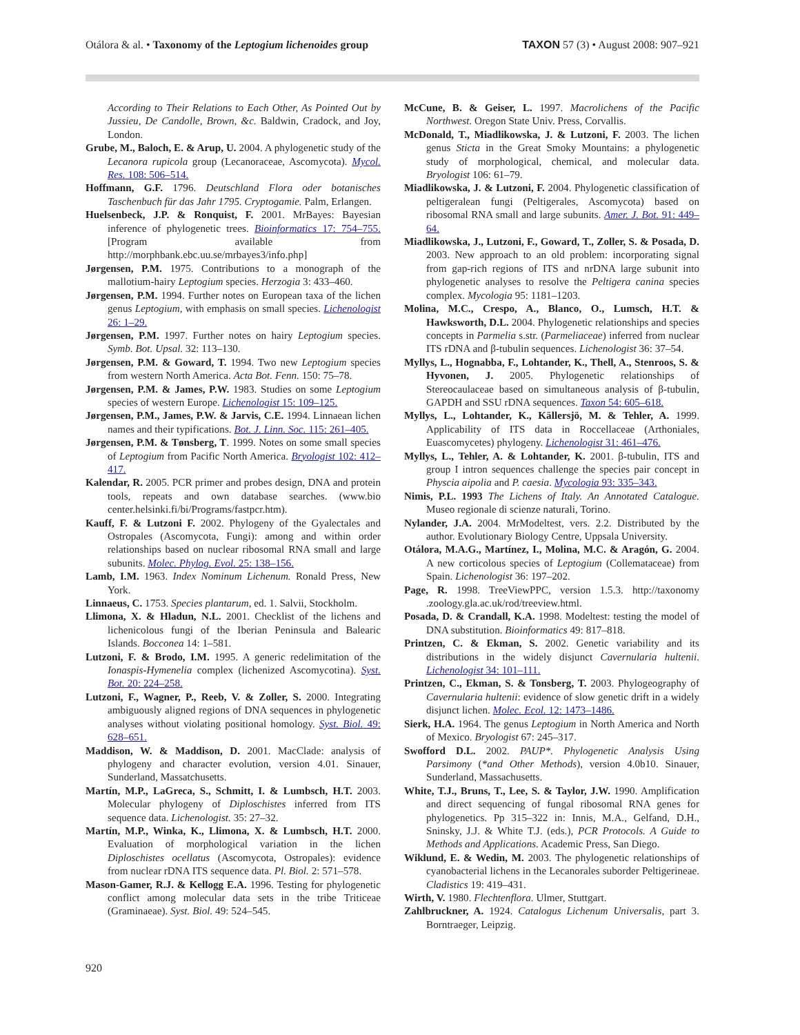Otálora & al. • Taxonomy of the Leptogium lichenoides group TAXON 57 (3) • August 2008: 907–921
According to Their Relations to Each Other, As Pointed Out by Jussieu, De Candolle, Brown, &c. Baldwin, Cradock, and Joy, London.
Grube, M., Baloch, E. & Arup, U. 2004. A phylogenetic study of the Lecanora rupicola group (Lecanoraceae, Ascomycota). Mycol. Res. 108: 506–514.
Hoffmann, G.F. 1796. Deutschland Flora oder botanisches Taschenbuch für das Jahr 1795. Cryptogamie. Palm, Erlangen.
Huelsenbeck, J.P. & Ronquist, F. 2001. MrBayes: Bayesian inference of phylogenetic trees. Bioinformatics 17: 754–755. [Program available from http://morphbank.ebc.uu.se/mrbayes3/info.php]
Jørgensen, P.M. 1975. Contributions to a monograph of the mallotium-hairy Leptogium species. Herzogia 3: 433–460.
Jørgensen, P.M. 1994. Further notes on European taxa of the lichen genus Leptogium, with emphasis on small species. Lichenologist 26: 1–29.
Jørgensen, P.M. 1997. Further notes on hairy Leptogium species. Symb. Bot. Upsal. 32: 113–130.
Jørgensen, P.M. & Goward, T. 1994. Two new Leptogium species from western North America. Acta Bot. Fenn. 150: 75–78.
Jørgensen, P.M. & James, P.W. 1983. Studies on some Leptogium species of western Europe. Lichenologist 15: 109–125.
Jørgensen, P.M., James, P.W. & Jarvis, C.E. 1994. Linnaean lichen names and their typifications. Bot. J. Linn. Soc. 115: 261–405.
Jørgensen, P.M. & Tønsberg, T. 1999. Notes on some small species of Leptogium from Pacific North America. Bryologist 102: 412–417.
Kalendar, R. 2005. PCR primer and probes design, DNA and protein tools, repeats and own database searches. (www.bio center.helsinki.fi/bi/Programs/fastpcr.htm).
Kauff, F. & Lutzoni F. 2002. Phylogeny of the Gyalectales and Ostropales (Ascomycota, Fungi): among and within order relationships based on nuclear ribosomal RNA small and large subunits. Molec. Phylog. Evol. 25: 138–156.
Lamb, I.M. 1963. Index Nominum Lichenum. Ronald Press, New York.
Linnaeus, C. 1753. Species plantarum, ed. 1. Salvii, Stockholm.
Llimona, X. & Hladun, N.L. 2001. Checklist of the lichens and lichenicolous fungi of the Iberian Peninsula and Balearic Islands. Bocconea 14: 1–581.
Lutzoni, F. & Brodo, I.M. 1995. A generic redelimitation of the Ionaspis-Hymenelia complex (lichenized Ascomycotina). Syst. Bot. 20: 224–258.
Lutzoni, F., Wagner, P., Reeb, V. & Zoller, S. 2000. Integrating ambiguously aligned regions of DNA sequences in phylogenetic analyses without violating positional homology. Syst. Biol. 49: 628–651.
Maddison, W. & Maddison, D. 2001. MacClade: analysis of phylogeny and character evolution, version 4.01. Sinauer, Sunderland, Massatchusetts.
Martín, M.P., LaGreca, S., Schmitt, I. & Lumbsch, H.T. 2003. Molecular phylogeny of Diploschistes inferred from ITS sequence data. Lichenologist. 35: 27–32.
Martín, M.P., Winka, K., Llimona, X. & Lumbsch, H.T. 2000. Evaluation of morphological variation in the lichen Diploschistes ocellatus (Ascomycota, Ostropales): evidence from nuclear rDNA ITS sequence data. Pl. Biol. 2: 571–578.
Mason-Gamer, R.J. & Kellogg E.A. 1996. Testing for phylogenetic conflict among molecular data sets in the tribe Triticeae (Graminaeae). Syst. Biol. 49: 524–545.
McCune, B. & Geiser, L. 1997. Macrolichens of the Pacific Northwest. Oregon State Univ. Press, Corvallis.
McDonald, T., Miadlikowska, J. & Lutzoni, F. 2003. The lichen genus Sticta in the Great Smoky Mountains: a phylogenetic study of morphological, chemical, and molecular data. Bryologist 106: 61–79.
Miadlikowska, J. & Lutzoni, F. 2004. Phylogenetic classification of peltigeralean fungi (Peltigerales, Ascomycota) based on ribosomal RNA small and large subunits. Amer. J. Bot. 91: 449–64.
Miadlikowska, J., Lutzoni, F., Goward, T., Zoller, S. & Posada, D. 2003. New approach to an old problem: incorporating signal from gap-rich regions of ITS and nrDNA large subunit into phylogenetic analyses to resolve the Peltigera canina species complex. Mycologia 95: 1181–1203.
Molina, M.C., Crespo, A., Blanco, O., Lumsch, H.T. & Hawksworth, D.L. 2004. Phylogenetic relationships and species concepts in Parmelia s.str. (Parmeliaceae) inferred from nuclear ITS rDNA and β-tubulin sequences. Lichenologist 36: 37–54.
Myllys, L., Hognabba, F., Lohtander, K., Thell, A., Stenroos, S. & Hyvonen, J. 2005. Phylogenetic relationships of Stereocaulaceae based on simultaneous analysis of β-tubulin, GAPDH and SSU rDNA sequences. Taxon 54: 605–618.
Myllys, L., Lohtander, K., Källersjö, M. & Tehler, A. 1999. Applicability of ITS data in Roccellaceae (Arthoniales, Euascomycetes) phylogeny. Lichenologist 31: 461–476.
Myllys, L., Tehler, A. & Lohtander, K. 2001. β-tubulin, ITS and group I intron sequences challenge the species pair concept in Physcia aipolia and P. caesia. Mycologia 93: 335–343.
Nimis, P.L. 1993 The Lichens of Italy. An Annotated Catalogue. Museo regionale di scienze naturali, Torino.
Nylander, J.A. 2004. MrModeltest, vers. 2.2. Distributed by the author. Evolutionary Biology Centre, Uppsala University.
Otálora, M.A.G., Martínez, I., Molina, M.C. & Aragón, G. 2004. A new corticolous species of Leptogium (Collemataceae) from Spain. Lichenologist 36: 197–202.
Page, R. 1998. TreeViewPPC, version 1.5.3. http://taxonomy .zoology.gla.ac.uk/rod/treeview.html.
Posada, D. & Crandall, K.A. 1998. Modeltest: testing the model of DNA substitution. Bioinformatics 49: 817–818.
Printzen, C. & Ekman, S. 2002. Genetic variability and its distributions in the widely disjunct Cavernularia hultenii. Lichenologist 34: 101–111.
Printzen, C., Ekman, S. & Tonsberg, T. 2003. Phylogeography of Cavernularia hultenii: evidence of slow genetic drift in a widely disjunct lichen. Molec. Ecol. 12: 1473–1486.
Sierk, H.A. 1964. The genus Leptogium in North America and North of Mexico. Bryologist 67: 245–317.
Swofford D.L. 2002. PAUP*. Phylogenetic Analysis Using Parsimony (*and Other Methods), version 4.0b10. Sinauer, Sunderland, Massachusetts.
White, T.J., Bruns, T., Lee, S. & Taylor, J.W. 1990. Amplification and direct sequencing of fungal ribosomal RNA genes for phylogenetics. Pp 315–322 in: Innis, M.A., Gelfand, D.H., Sninsky, J.J. & White T.J. (eds.), PCR Protocols. A Guide to Methods and Applications. Academic Press, San Diego.
Wiklund, E. & Wedin, M. 2003. The phylogenetic relationships of cyanobacterial lichens in the Lecanorales suborder Peltigerineae. Cladistics 19: 419–431.
Wirth, V. 1980. Flechtenflora. Ulmer, Stuttgart.
Zahlbruckner, A. 1924. Catalogus Lichenum Universalis, part 3. Borntraeger, Leipzig.
920